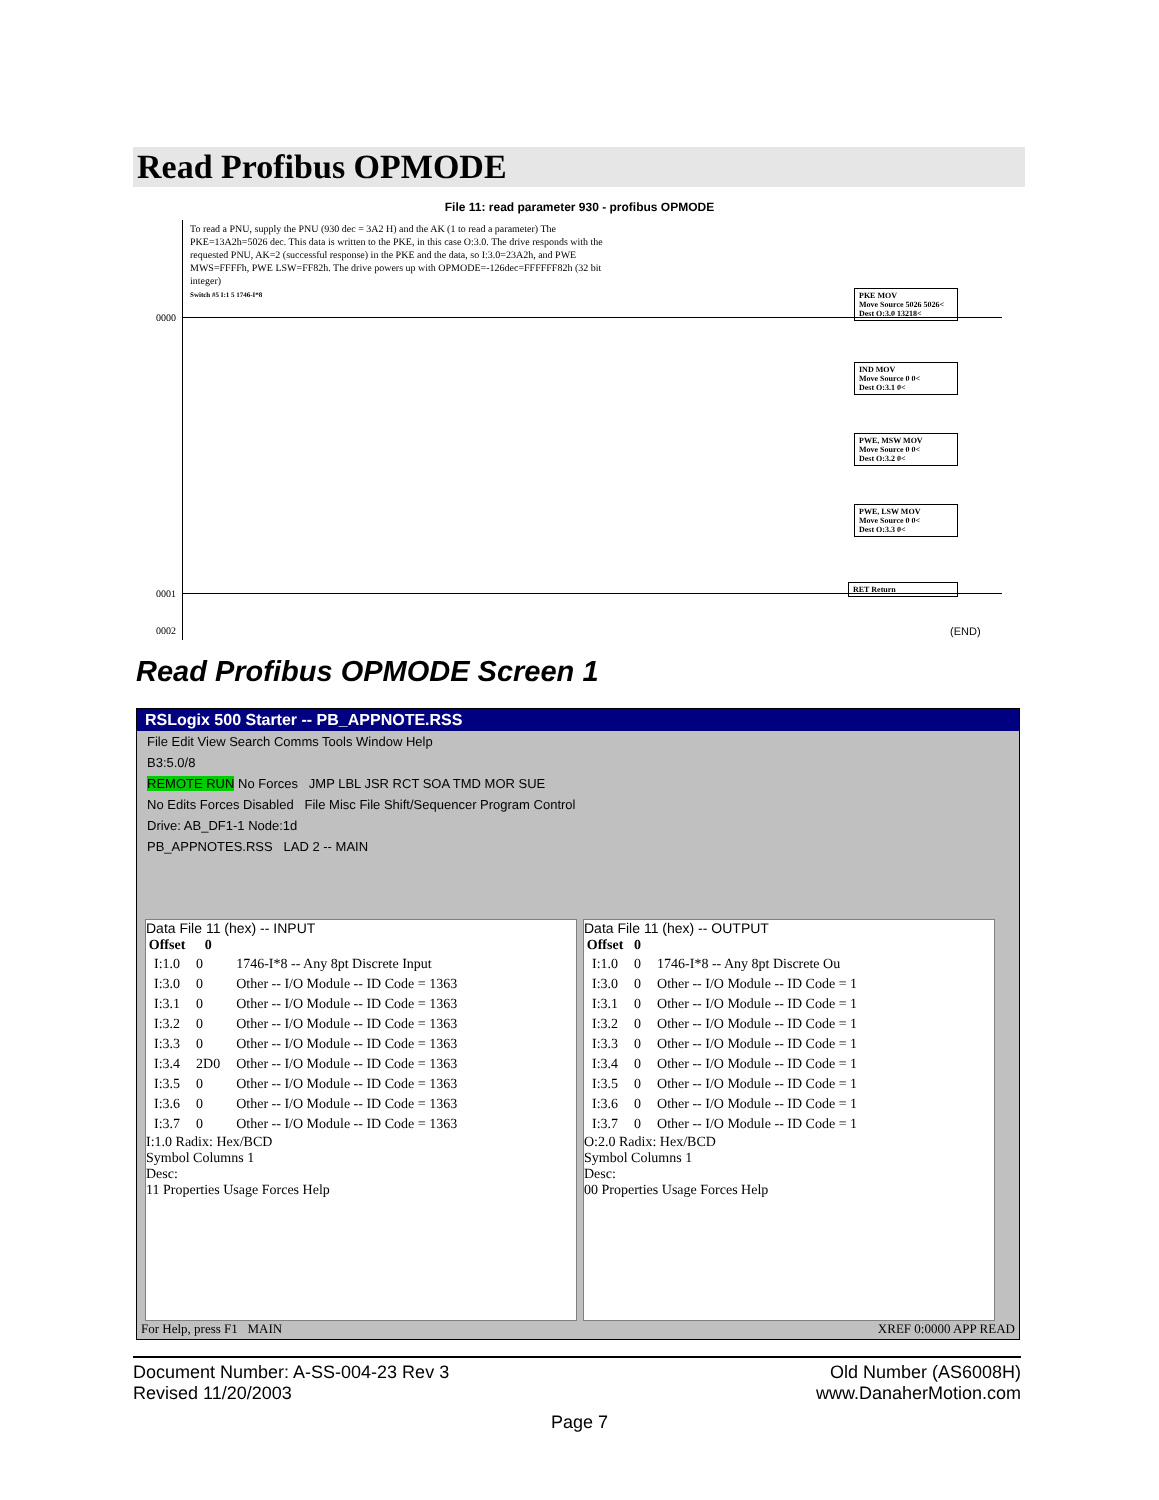Read Profibus OPMODE
File 11: read parameter 930 - profibus OPMODE
To read a PNU, supply the PNU (930 dec = 3A2 H) and the AK (1 to read a parameter) The PKE=13A2h=5026 dec. This data is written to the PKE, in this case O:3.0. The drive responds with the requested PNU, AK=2 (successful response) in the PKE and the data, so I:3.0=23A2h, and PWE MWS=FFFFh, PWE LSW=FF82h. The drive powers up with OPMODE=-126dec=FFFFFF82h (32 bit integer)
Switch #5 I:1 5 1746-I*8
0000
0001
0002
PKE MOV
Move Source 5026 5026<
Dest O:3.0 13218<
IND MOV
Move Source 0 0<
Dest O:3.1 0<
PWE, MSW MOV
Move Source 0 0<
Dest O:3.2 0<
PWE, LSW MOV
Move Source 0 0<
Dest O:3.3 0<
RET Return
(END)
Read Profibus OPMODE Screen 1
RSLogix 500 Starter -- PB_APPNOTE.RSS
File Edit View Search Comms Tools Window Help
B3:5.0/8
REMOTE RUN No Forces JMP LBL JSR RCT SOA TMD MOR SUE
No Edits Forces Disabled File Misc File Shift/Sequencer Program Control
Drive: AB_DF1-1 Node:1d
PB_APPNOTES.RSS LAD 2 -- MAIN
Data File 11 (hex) -- INPUT
| Offset | 0 | |
| --- | --- | --- |
| I:1.0 | 0 | 1746-I*8 -- Any 8pt Discrete Input |
| I:3.0 | 0 | Other -- I/O Module -- ID Code = 1363 |
| I:3.1 | 0 | Other -- I/O Module -- ID Code = 1363 |
| I:3.2 | 0 | Other -- I/O Module -- ID Code = 1363 |
| I:3.3 | 0 | Other -- I/O Module -- ID Code = 1363 |
| I:3.4 | 2D0 | Other -- I/O Module -- ID Code = 1363 |
| I:3.5 | 0 | Other -- I/O Module -- ID Code = 1363 |
| I:3.6 | 0 | Other -- I/O Module -- ID Code = 1363 |
| I:3.7 | 0 | Other -- I/O Module -- ID Code = 1363 |
I:1.0 Radix: Hex/BCD
Symbol Columns 1
Desc:
11 Properties Usage Forces Help
Data File 11 (hex) -- OUTPUT
| Offset | 0 | |
| --- | --- | --- |
| I:1.0 | 0 | 1746-I*8 -- Any 8pt Discrete Ou |
| I:3.0 | 0 | Other -- I/O Module -- ID Code = 1 |
| I:3.1 | 0 | Other -- I/O Module -- ID Code = 1 |
| I:3.2 | 0 | Other -- I/O Module -- ID Code = 1 |
| I:3.3 | 0 | Other -- I/O Module -- ID Code = 1 |
| I:3.4 | 0 | Other -- I/O Module -- ID Code = 1 |
| I:3.5 | 0 | Other -- I/O Module -- ID Code = 1 |
| I:3.6 | 0 | Other -- I/O Module -- ID Code = 1 |
| I:3.7 | 0 | Other -- I/O Module -- ID Code = 1 |
O:2.0 Radix: Hex/BCD
Symbol Columns 1
Desc:
00 Properties Usage Forces Help
For Help, press F1 MAIN XREF 0:0000 APP READ
Document Number: A-SS-004-23 Rev 3
Revised 11/20/2003
Old Number (AS6008H)
www.DanaherMotion.com
Page 7